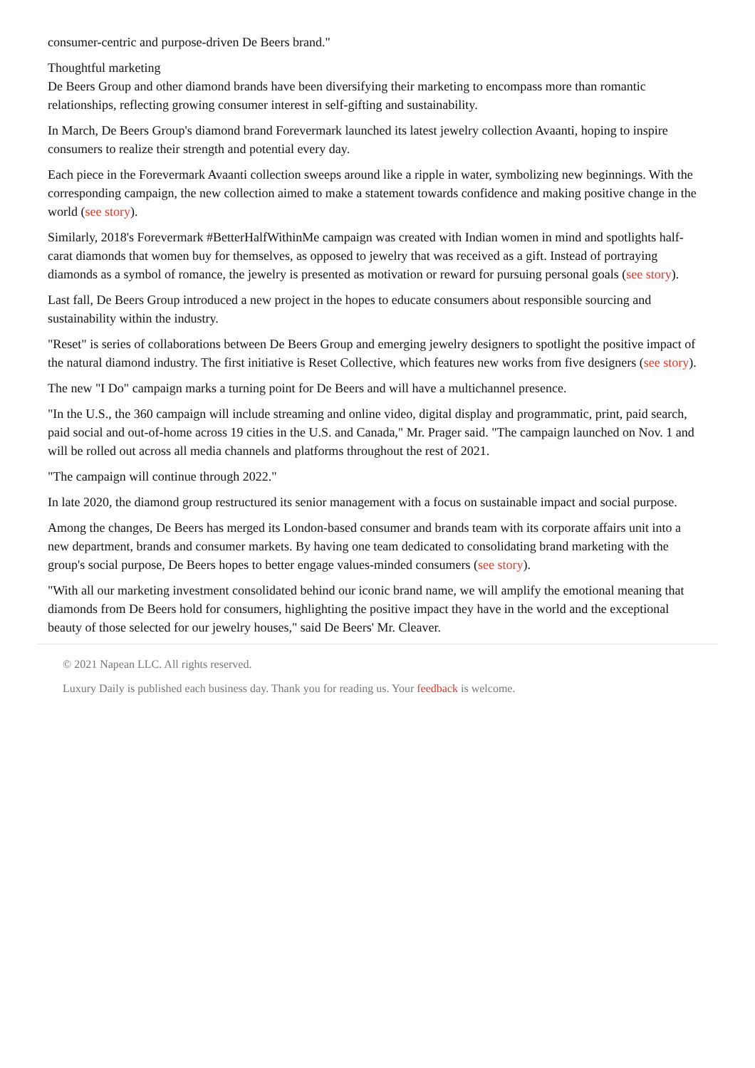consumer-centric and purpose-driven De Beers brand."
Thoughtful marketing
De Beers Group and other diamond brands have been diversifying their marketing to encompass more than romantic relationships, reflecting growing consumer interest in self-gifting and sustainability.
In March, De Beers Group's diamond brand Forevermark launched its latest jewelry collection Avaanti, hoping to inspire consumers to realize their strength and potential every day.
Each piece in the Forevermark Avaanti collection sweeps around like a ripple in water, symbolizing new beginnings. With the corresponding campaign, the new collection aimed to make a statement towards confidence and making positive change in the world (see story).
Similarly, 2018's Forevermark #BetterHalfWithinMe campaign was created with Indian women in mind and spotlights half-carat diamonds that women buy for themselves, as opposed to jewelry that was received as a gift. Instead of portraying diamonds as a symbol of romance, the jewelry is presented as motivation or reward for pursuing personal goals (see story).
Last fall, De Beers Group introduced a new project in the hopes to educate consumers about responsible sourcing and sustainability within the industry.
"Reset" is series of collaborations between De Beers Group and emerging jewelry designers to spotlight the positive impact of the natural diamond industry. The first initiative is Reset Collective, which features new works from five designers (see story).
The new "I Do" campaign marks a turning point for De Beers and will have a multichannel presence.
"In the U.S., the 360 campaign will include streaming and online video, digital display and programmatic, print, paid search, paid social and out-of-home across 19 cities in the U.S. and Canada," Mr. Prager said. "The campaign launched on Nov. 1 and will be rolled out across all media channels and platforms throughout the rest of 2021.
"The campaign will continue through 2022."
In late 2020, the diamond group restructured its senior management with a focus on sustainable impact and social purpose.
Among the changes, De Beers has merged its London-based consumer and brands team with its corporate affairs unit into a new department, brands and consumer markets. By having one team dedicated to consolidating brand marketing with the group's social purpose, De Beers hopes to better engage values-minded consumers (see story).
"With all our marketing investment consolidated behind our iconic brand name, we will amplify the emotional meaning that diamonds from De Beers hold for consumers, highlighting the positive impact they have in the world and the exceptional beauty of those selected for our jewelry houses," said De Beers' Mr. Cleaver.
© 2021 Napean LLC. All rights reserved.
Luxury Daily is published each business day. Thank you for reading us. Your feedback is welcome.